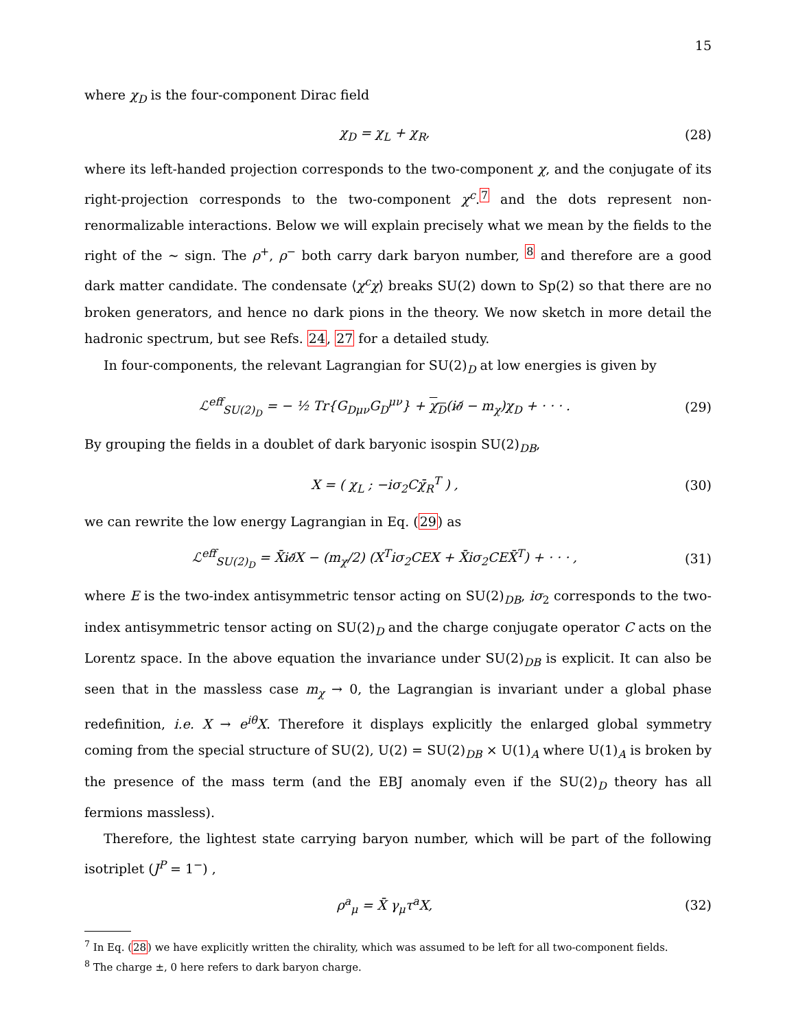15
where χ<sub>D</sub> is the four-component Dirac field
χ<sub>D</sub> = χ<sub>L</sub> + χ<sub>R</sub>, (28)
where its left-handed projection corresponds to the two-component χ, and the conjugate of its right-projection corresponds to the two-component χ<sup>c</sup>.<sup>7</sup> and the dots represent non-renormalizable interactions. Below we will explain precisely what we mean by the fields to the right of the ∼ sign. The ρ<sup>+</sup>, ρ<sup>−</sup> both carry dark baryon number, <sup>8</sup> and therefore are a good dark matter candidate. The condensate ⟨χ<sup>c</sup>χ⟩ breaks SU(2) down to Sp(2) so that there are no broken generators, and hence no dark pions in the theory. We now sketch in more detail the hadronic spectrum, but see Refs. 24, 27 for a detailed study.
In four-components, the relevant Lagrangian for SU(2)<sub>D</sub> at low energies is given by
ℒ<sup>eff</sup><sub>SU(2)<sub>D</sub></sub> = − ½ Tr{G<sub>Dμν</sub>G<sub>D</sub><sup>μν</sup>} + χ<sub>D</sub>(i∂̸ − m<sub>χ</sub>)χ<sub>D</sub> + · · · . (29)
By grouping the fields in a doublet of dark baryonic isospin SU(2)<sub>DB</sub>,
X = ( χ<sub>L</sub> ; −iσ<sub>2</sub>Cχ̄<sub>R</sub><sup>T</sup> ) , (30)
we can rewrite the low energy Lagrangian in Eq. (29) as
ℒ<sup>eff</sup><sub>SU(2)<sub>D</sub></sub> = X̄i∂̸X − (m<sub>χ</sub>/2) (X<sup>T</sup>iσ<sub>2</sub>CEX + X̄iσ<sub>2</sub>CEX̄<sup>T</sup>) + · · · , (31)
where E is the two-index antisymmetric tensor acting on SU(2)<sub>DB</sub>, iσ<sub>2</sub> corresponds to the two-index antisymmetric tensor acting on SU(2)<sub>D</sub> and the charge conjugate operator C acts on the Lorentz space. In the above equation the invariance under SU(2)<sub>DB</sub> is explicit. It can also be seen that in the massless case m<sub>χ</sub> → 0, the Lagrangian is invariant under a global phase redefinition, i.e. X → e<sup>iθ</sup>X. Therefore it displays explicitly the enlarged global symmetry coming from the special structure of SU(2), U(2) = SU(2)<sub>DB</sub> × U(1)<sub>A</sub> where U(1)<sub>A</sub> is broken by the presence of the mass term (and the EBJ anomaly even if the SU(2)<sub>D</sub> theory has all fermions massless).
Therefore, the lightest state carrying baryon number, which will be part of the following isotriplet (J<sup>P</sup> = 1<sup>−</sup>) ,
ρ<sup>a</sup><sub>μ</sub> = X̄ γ<sub>μ</sub>τ<sup>a</sup>X, (32)
<sup>7</sup> In Eq. (28) we have explicitly written the chirality, which was assumed to be left for all two-component fields.
<sup>8</sup> The charge ±, 0 here refers to dark baryon charge.